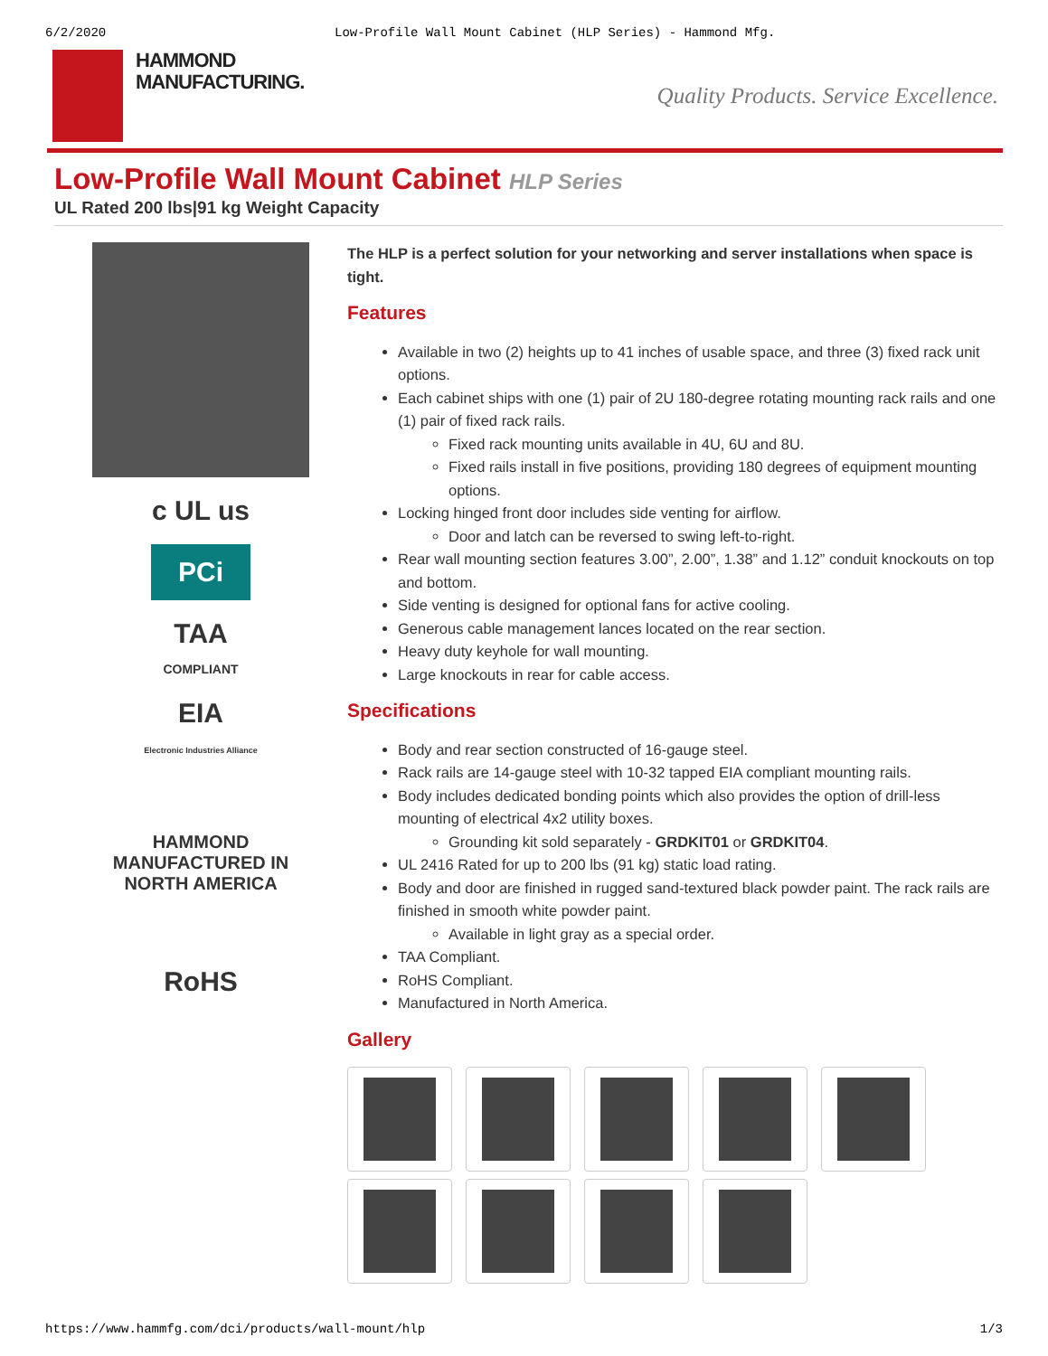6/2/2020 Low-Profile Wall Mount Cabinet (HLP Series) - Hammond Mfg.
HAMMOND
MANUFACTURING.
Quality Products. Service Excellence.
Low-Profile Wall Mount Cabinet HLP Series
UL Rated 200 lbs|91 kg Weight Capacity
c UL us
PCi
TAA
COMPLIANT
EIA
Electronic Industries Alliance
HAMMOND
MANUFACTURED IN
NORTH AMERICA
RoHS
The HLP is a perfect solution for your networking and server installations when space is tight.
Features
Available in two (2) heights up to 41 inches of usable space, and three (3) fixed rack unit options.
Each cabinet ships with one (1) pair of 2U 180-degree rotating mounting rack rails and one (1) pair of fixed rack rails.
Fixed rack mounting units available in 4U, 6U and 8U.
Fixed rails install in five positions, providing 180 degrees of equipment mounting options.
Locking hinged front door includes side venting for airflow.
Door and latch can be reversed to swing left-to-right.
Rear wall mounting section features 3.00”, 2.00”, 1.38” and 1.12” conduit knockouts on top and bottom.
Side venting is designed for optional fans for active cooling.
Generous cable management lances located on the rear section.
Heavy duty keyhole for wall mounting.
Large knockouts in rear for cable access.
Specifications
Body and rear section constructed of 16-gauge steel.
Rack rails are 14-gauge steel with 10-32 tapped EIA compliant mounting rails.
Body includes dedicated bonding points which also provides the option of drill-less mounting of electrical 4x2 utility boxes.
Grounding kit sold separately - GRDKIT01 or GRDKIT04.
UL 2416 Rated for up to 200 lbs (91 kg) static load rating.
Body and door are finished in rugged sand-textured black powder paint. The rack rails are finished in smooth white powder paint.
Available in light gray as a special order.
TAA Compliant.
RoHS Compliant.
Manufactured in North America.
Gallery
https://www.hammfg.com/dci/products/wall-mount/hlp 1/3